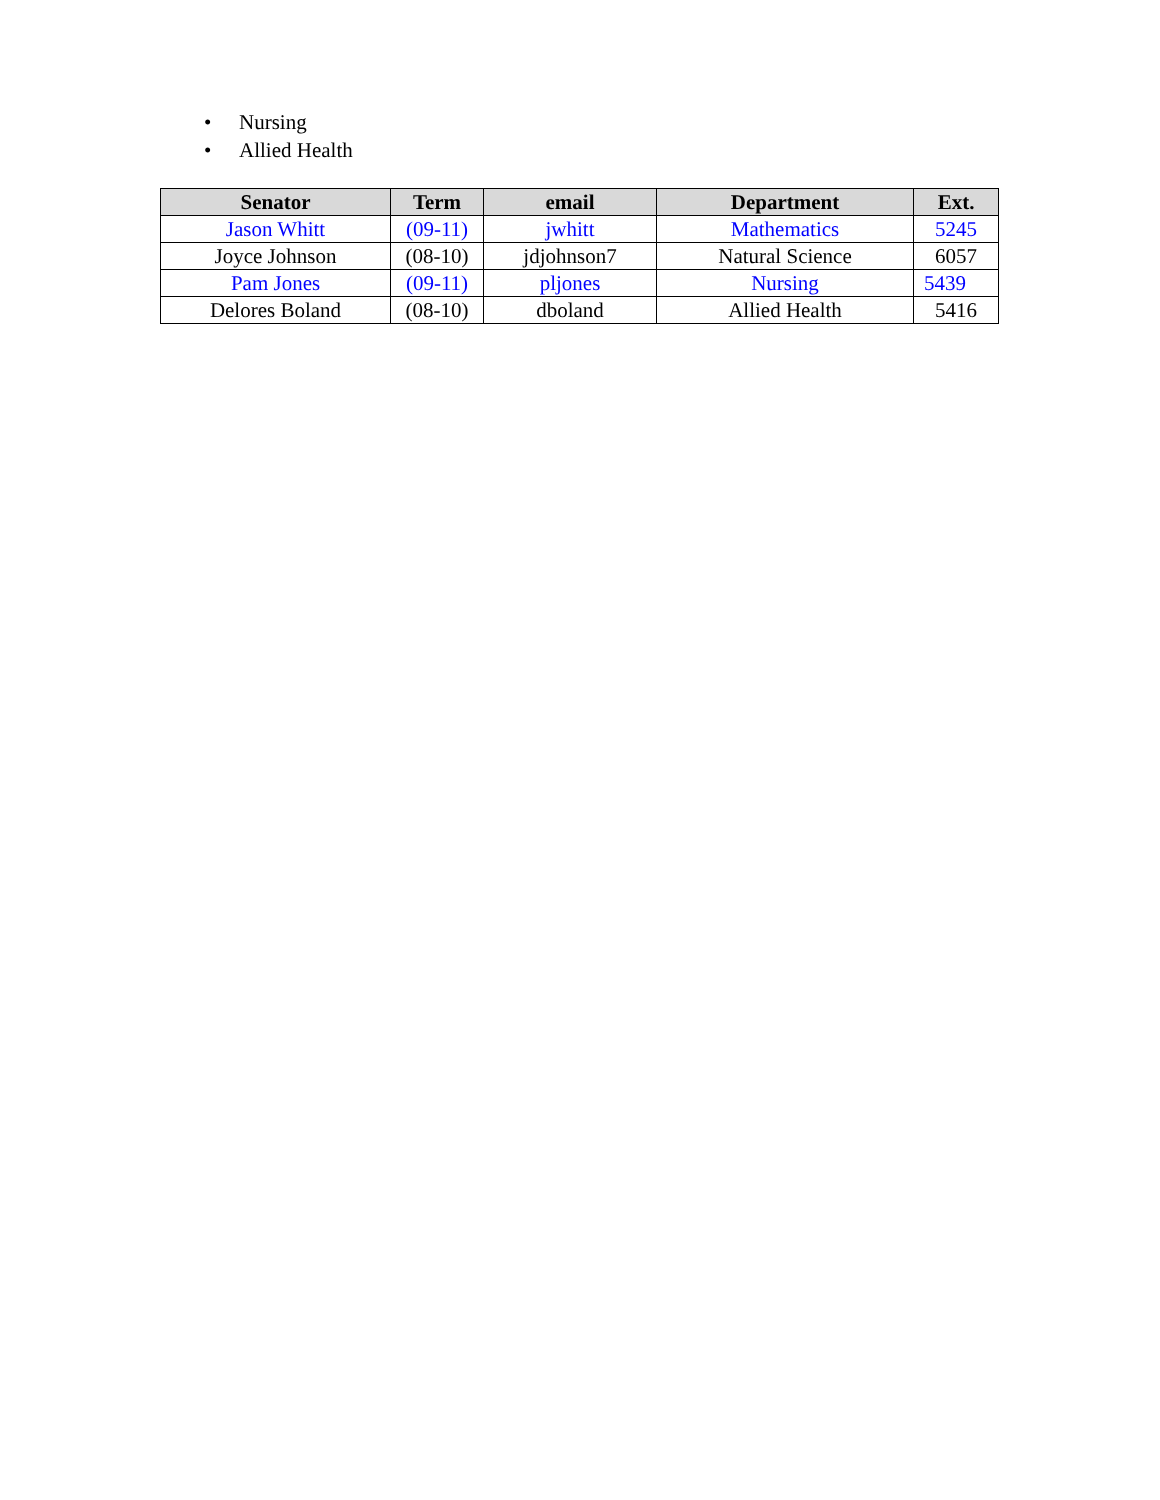• Nursing
• Allied Health
| Senator | Term | email | Department | Ext. |
| --- | --- | --- | --- | --- |
| Jason Whitt | (09-11) | jwhitt | Mathematics | 5245 |
| Joyce Johnson | (08-10) | jdjohnson7 | Natural Science | 6057 |
| Pam Jones | (09-11) | pljones | Nursing | 5439 |
| Delores Boland | (08-10) | dboland | Allied Health | 5416 |